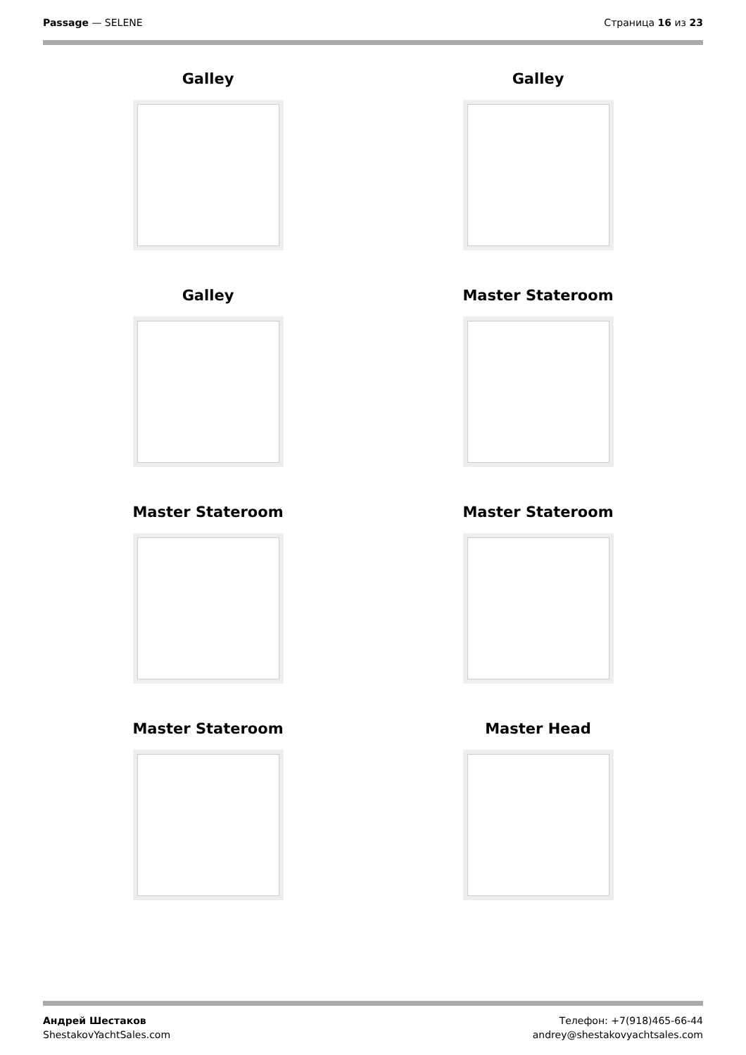Passage — SELENE Страница 16 из 23
Galley
Galley
Galley
Master Stateroom
Master Stateroom
Master Stateroom
Master Stateroom
Master Head
Андрей Шестаков
ShestakovYachtSales.com
Телефон: +7(918)465-66-44
andrey@shestakovyachtsales.com